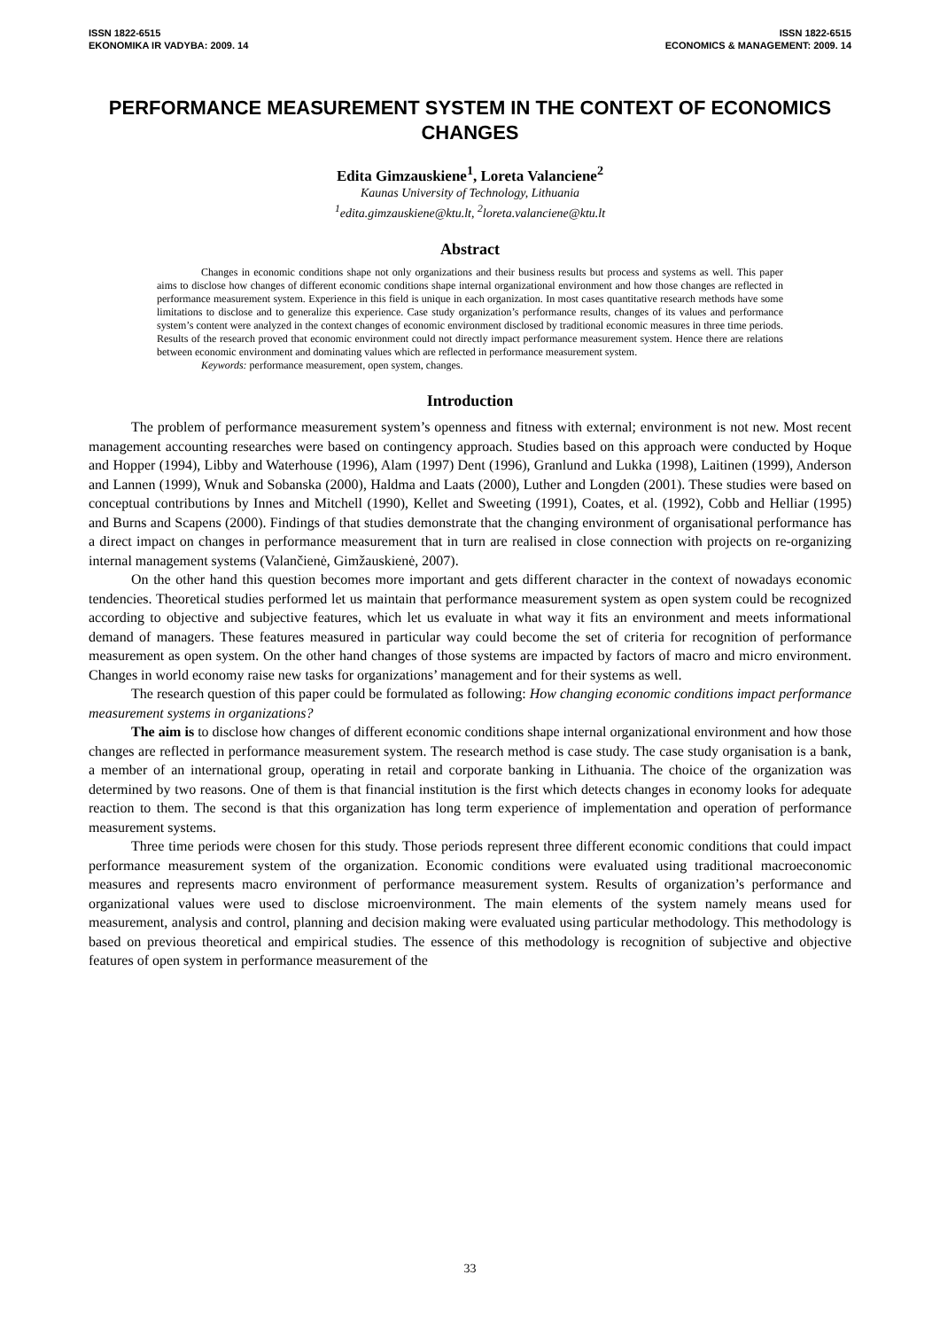ISSN 1822-6515
EKONOMIKA IR VADYBA: 2009. 14
ISSN 1822-6515
ECONOMICS & MANAGEMENT: 2009. 14
PERFORMANCE MEASUREMENT SYSTEM IN THE CONTEXT OF ECONOMICS CHANGES
Edita Gimzauskiene<sup>1</sup>, Loreta Valanciene<sup>2</sup>
Kaunas University of Technology, Lithuania
<sup>1</sup> edita.gimzauskiene@ktu.lt, <sup>2</sup>loreta.valanciene@ktu.lt
Abstract
Changes in economic conditions shape not only organizations and their business results but process and systems as well. This paper aims to disclose how changes of different economic conditions shape internal organizational environment and how those changes are reflected in performance measurement system. Experience in this field is unique in each organization. In most cases quantitative research methods have some limitations to disclose and to generalize this experience. Case study organization’s performance results, changes of its values and performance system’s content were analyzed in the context changes of economic environment disclosed by traditional economic measures in three time periods. Results of the research proved that economic environment could not directly impact performance measurement system. Hence there are relations between economic environment and dominating values which are reflected in performance measurement system.
Keywords: performance measurement, open system, changes.
Introduction
The problem of performance measurement system’s openness and fitness with external; environment is not new. Most recent management accounting researches were based on contingency approach. Studies based on this approach were conducted by Hoque and Hopper (1994), Libby and Waterhouse (1996), Alam (1997) Dent (1996), Granlund and Lukka (1998), Laitinen (1999), Anderson and Lannen (1999), Wnuk and Sobanska (2000), Haldma and Laats (2000), Luther and Longden (2001). These studies were based on conceptual contributions by Innes and Mitchell (1990), Kellet and Sweeting (1991), Coates, et al. (1992), Cobb and Helliar (1995) and Burns and Scapens (2000). Findings of that studies demonstrate that the changing environment of organisational performance has a direct impact on changes in performance measurement that in turn are realised in close connection with projects on re-organizing internal management systems (Valančienė, Gimžauskienė, 2007).
On the other hand this question becomes more important and gets different character in the context of nowadays economic tendencies. Theoretical studies performed let us maintain that performance measurement system as open system could be recognized according to objective and subjective features, which let us evaluate in what way it fits an environment and meets informational demand of managers. These features measured in particular way could become the set of criteria for recognition of performance measurement as open system. On the other hand changes of those systems are impacted by factors of macro and micro environment. Changes in world economy raise new tasks for organizations’ management and for their systems as well.
The research question of this paper could be formulated as following: How changing economic conditions impact performance measurement systems in organizations?
The aim is to disclose how changes of different economic conditions shape internal organizational environment and how those changes are reflected in performance measurement system. The research method is case study. The case study organisation is a bank, a member of an international group, operating in retail and corporate banking in Lithuania. The choice of the organization was determined by two reasons. One of them is that financial institution is the first which detects changes in economy looks for adequate reaction to them. The second is that this organization has long term experience of implementation and operation of performance measurement systems.
Three time periods were chosen for this study. Those periods represent three different economic conditions that could impact performance measurement system of the organization. Economic conditions were evaluated using traditional macroeconomic measures and represents macro environment of performance measurement system. Results of organization’s performance and organizational values were used to disclose microenvironment. The main elements of the system namely means used for measurement, analysis and control, planning and decision making were evaluated using particular methodology. This methodology is based on previous theoretical and empirical studies. The essence of this methodology is recognition of subjective and objective features of open system in performance measurement of the
33